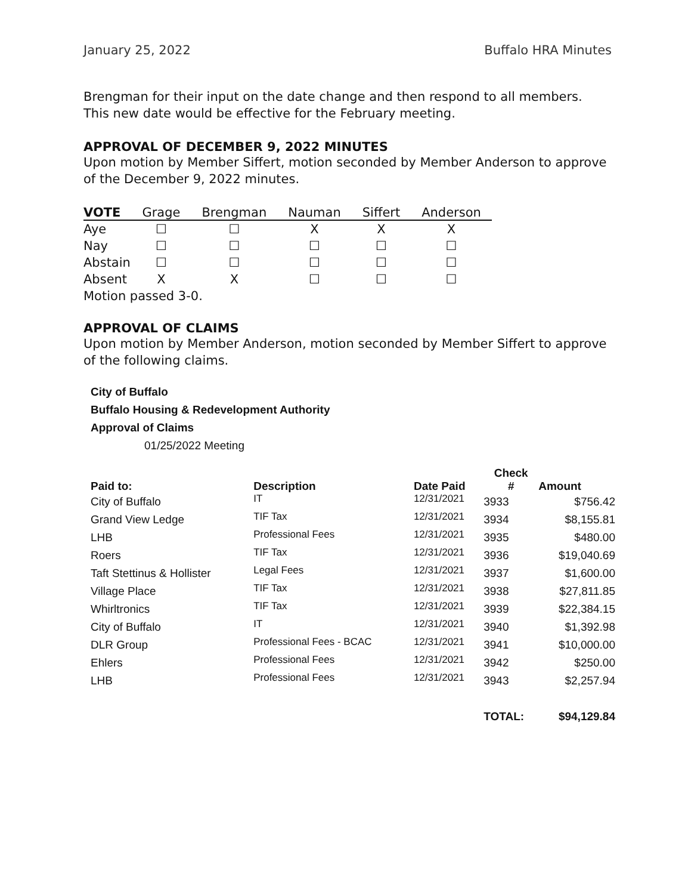January 25, 2022 Buffalo HRA Minutes
Brengman for their input on the date change and then respond to all members. This new date would be effective for the February meeting.
APPROVAL OF DECEMBER 9, 2022 MINUTES
Upon motion by Member Siffert, motion seconded by Member Anderson to approve of the December 9, 2022 minutes.
| VOTE | Grage | Brengman | Nauman | Siffert | Anderson |
| --- | --- | --- | --- | --- | --- |
| Aye | ☐ | ☐ | X | X | X |
| Nay | ☐ | ☐ | ☐ | ☐ | ☐ |
| Abstain | ☐ | ☐ | ☐ | ☐ | ☐ |
| Absent | X | X | ☐ | ☐ | ☐ |
Motion passed 3-0.
APPROVAL OF CLAIMS
Upon motion by Member Anderson, motion seconded by Member Siffert to approve of the following claims.
City of Buffalo
Buffalo Housing & Redevelopment Authority
Approval of Claims
01/25/2022 Meeting
| Paid to: | Description | Date Paid | Check # | Amount |
| --- | --- | --- | --- | --- |
| City of Buffalo | IT | 12/31/2021 | 3933 | $756.42 |
| Grand View Ledge | TIF Tax | 12/31/2021 | 3934 | $8,155.81 |
| LHB | Professional Fees | 12/31/2021 | 3935 | $480.00 |
| Roers | TIF Tax | 12/31/2021 | 3936 | $19,040.69 |
| Taft Stettinus & Hollister | Legal Fees | 12/31/2021 | 3937 | $1,600.00 |
| Village Place | TIF Tax | 12/31/2021 | 3938 | $27,811.85 |
| Whirltronics | TIF Tax | 12/31/2021 | 3939 | $22,384.15 |
| City of Buffalo | IT | 12/31/2021 | 3940 | $1,392.98 |
| DLR Group | Professional Fees - BCAC | 12/31/2021 | 3941 | $10,000.00 |
| Ehlers | Professional Fees | 12/31/2021 | 3942 | $250.00 |
| LHB | Professional Fees | 12/31/2021 | 3943 | $2,257.94 |
| | | | TOTAL: | $94,129.84 |